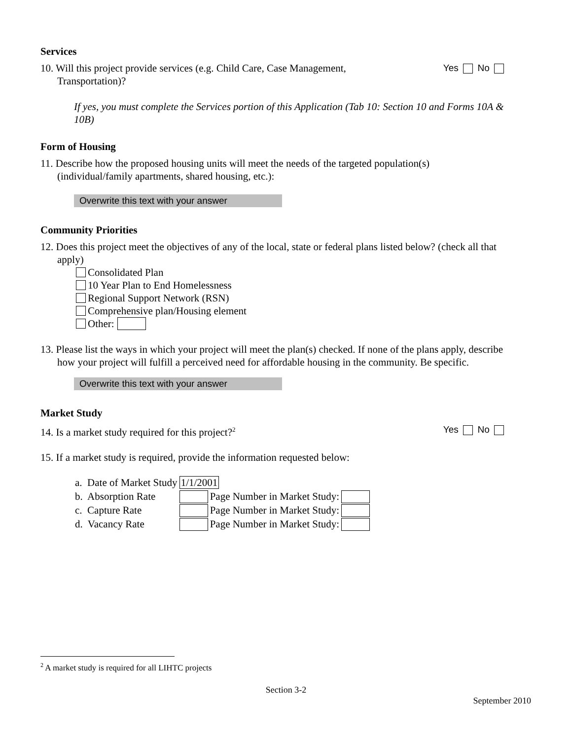Services
10. Will this project provide services (e.g. Child Care, Case Management,
Transportation)?
Yes No
If yes, you must complete the Services portion of this Application (Tab 10: Section 10 and Forms 10A & 10B)
Form of Housing
11. Describe how the proposed housing units will meet the needs of the targeted population(s)
(individual/family apartments, shared housing, etc.):
Overwrite this text with your answer
Community Priorities
12. Does this project meet the objectives of any of the local, state or federal plans listed below? (check all that apply)
Consolidated Plan
10 Year Plan to End Homelessness
Regional Support Network (RSN)
Comprehensive plan/Housing element
Other:
13. Please list the ways in which your project will meet the plan(s) checked. If none of the plans apply, describe how your project will fulfill a perceived need for affordable housing in the community. Be specific.
Overwrite this text with your answer
Market Study
14. Is a market study required for this project?<sup>2</sup>
Yes No
15. If a market study is required, provide the information requested below:
| a. Date of Market Study | 1/1/2001 | | |
| b. Absorption Rate | | Page Number in Market Study: | |
| c. Capture Rate | | Page Number in Market Study: | |
| d. Vacancy Rate | | Page Number in Market Study: | |
<sup>2</sup> A market study is required for all LIHTC projects
Section 3-2
September 2010